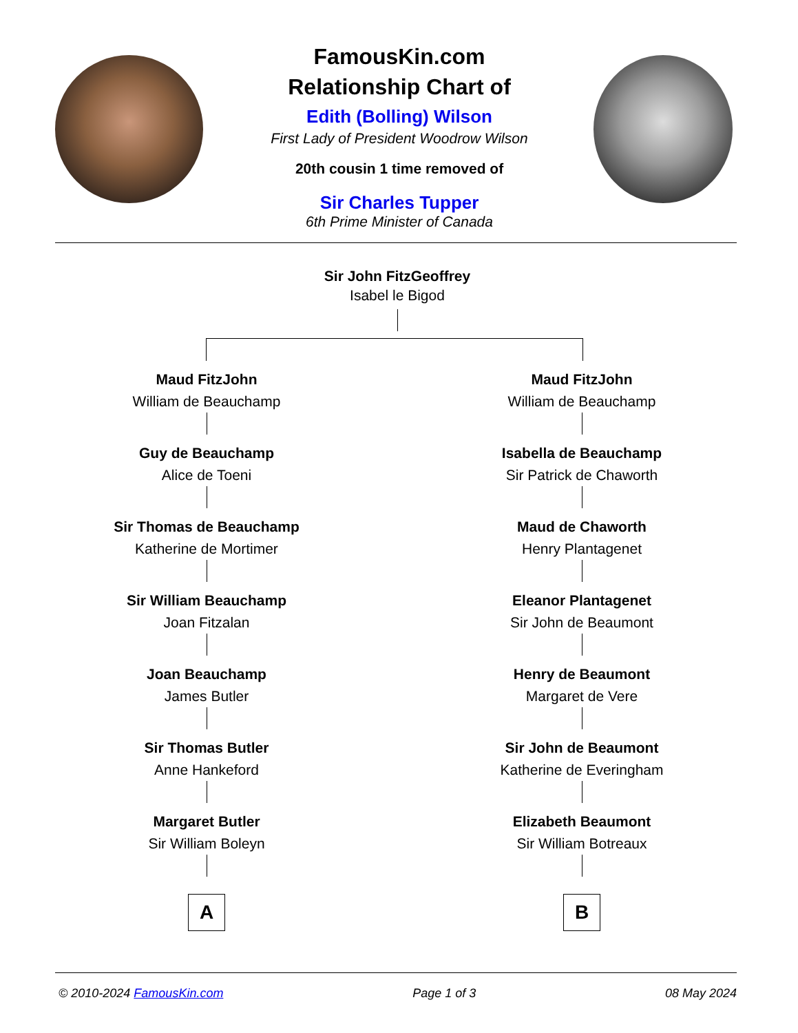FamousKin.com
Relationship Chart of
Edith (Bolling) Wilson
First Lady of President Woodrow Wilson
20th cousin 1 time removed of
Sir Charles Tupper
6th Prime Minister of Canada
Sir John FitzGeoffrey
Isabel le Bigod
Maud FitzJohn
William de Beauchamp
Guy de Beauchamp
Alice de Toeni
Sir Thomas de Beauchamp
Katherine de Mortimer
Sir William Beauchamp
Joan Fitzalan
Joan Beauchamp
James Butler
Sir Thomas Butler
Anne Hankeford
Margaret Butler
Sir William Boleyn
A
Maud FitzJohn
William de Beauchamp
Isabella de Beauchamp
Sir Patrick de Chaworth
Maud de Chaworth
Henry Plantagenet
Eleanor Plantagenet
Sir John de Beaumont
Henry de Beaumont
Margaret de Vere
Sir John de Beaumont
Katherine de Everingham
Elizabeth Beaumont
Sir William Botreaux
B
© 2010-2024 FamousKin.com Page 1 of 3 08 May 2024